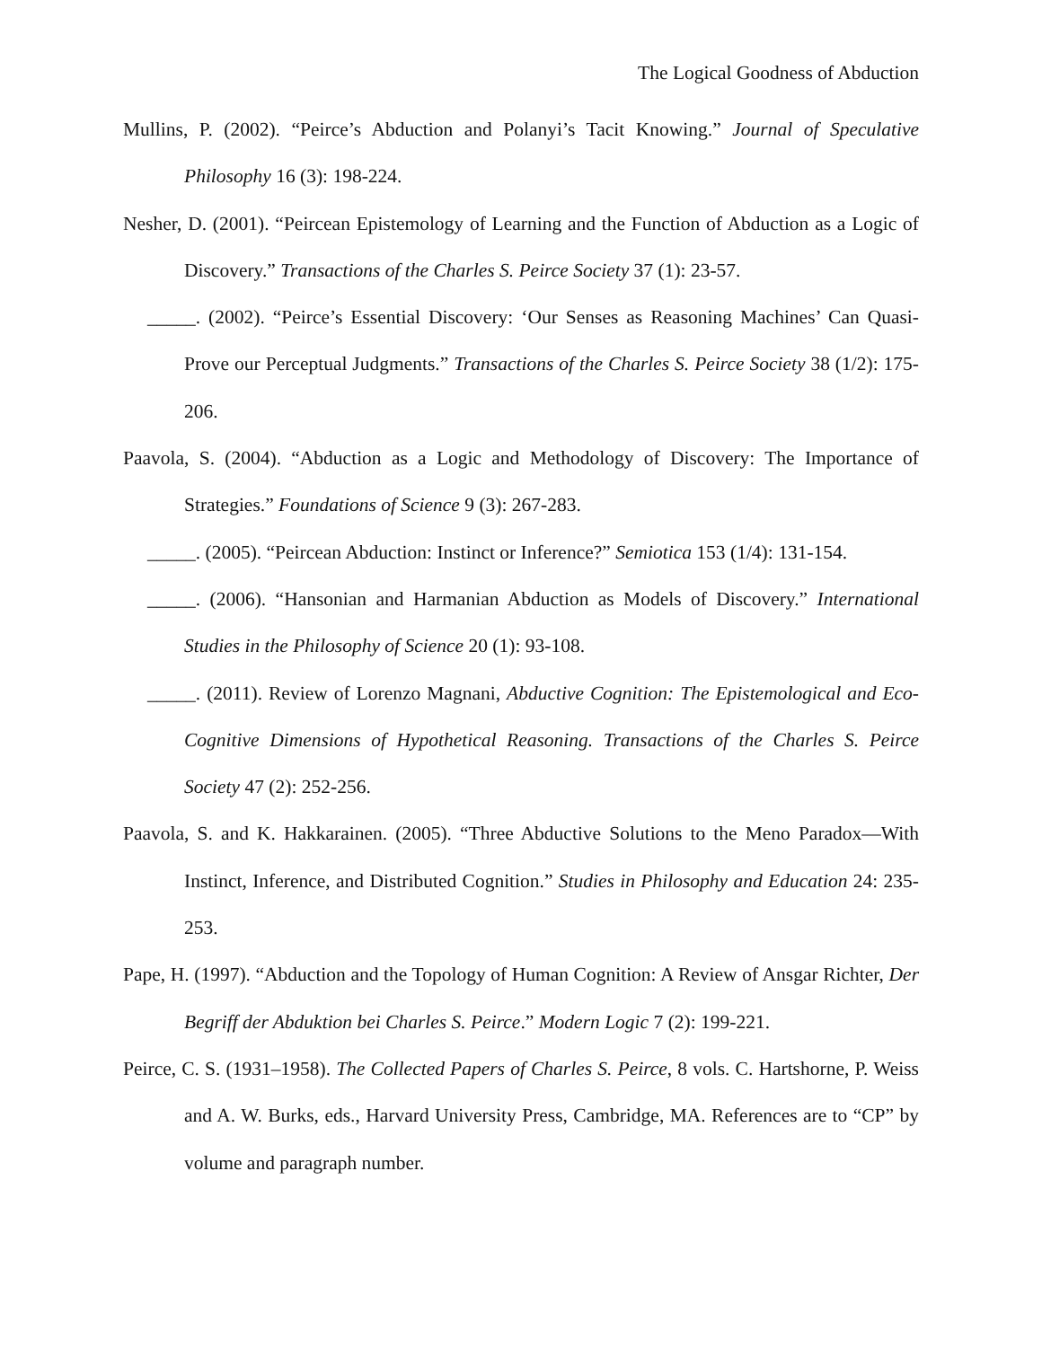The Logical Goodness of Abduction
Mullins, P. (2002). “Peirce’s Abduction and Polanyi’s Tacit Knowing.” Journal of Speculative Philosophy 16 (3): 198-224.
Nesher, D. (2001). “Peircean Epistemology of Learning and the Function of Abduction as a Logic of Discovery.” Transactions of the Charles S. Peirce Society 37 (1): 23-57.
_____. (2002). “Peirce’s Essential Discovery: ‘Our Senses as Reasoning Machines’ Can Quasi-Prove our Perceptual Judgments.” Transactions of the Charles S. Peirce Society 38 (1/2): 175-206.
Paavola, S. (2004). “Abduction as a Logic and Methodology of Discovery: The Importance of Strategies.” Foundations of Science 9 (3): 267-283.
_____. (2005). “Peircean Abduction: Instinct or Inference?” Semiotica 153 (1/4): 131-154.
_____. (2006). “Hansonian and Harmanian Abduction as Models of Discovery.” International Studies in the Philosophy of Science 20 (1): 93-108.
_____. (2011). Review of Lorenzo Magnani, Abductive Cognition: The Epistemological and Eco-Cognitive Dimensions of Hypothetical Reasoning. Transactions of the Charles S. Peirce Society 47 (2): 252-256.
Paavola, S. and K. Hakkarainen. (2005). “Three Abductive Solutions to the Meno Paradox—With Instinct, Inference, and Distributed Cognition.” Studies in Philosophy and Education 24: 235-253.
Pape, H. (1997). “Abduction and the Topology of Human Cognition: A Review of Ansgar Richter, Der Begriff der Abduktion bei Charles S. Peirce.” Modern Logic 7 (2): 199-221.
Peirce, C. S. (1931–1958). The Collected Papers of Charles S. Peirce, 8 vols. C. Hartshorne, P. Weiss and A. W. Burks, eds., Harvard University Press, Cambridge, MA. References are to “CP” by volume and paragraph number.